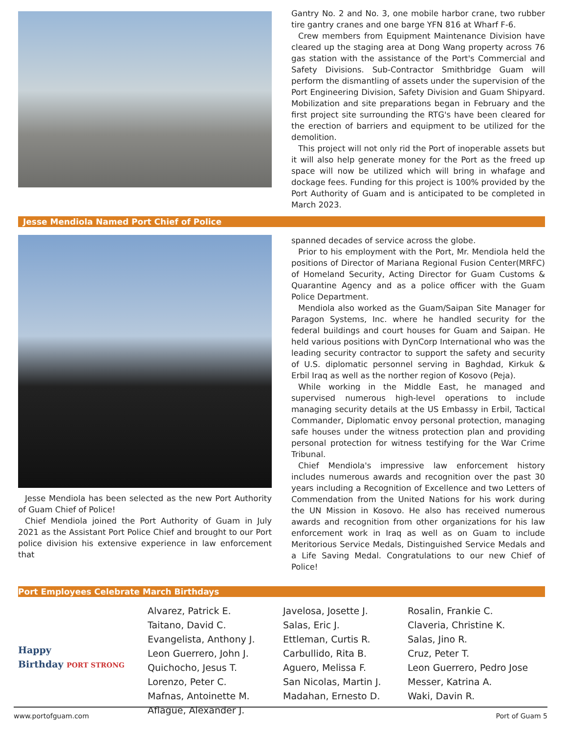Gantry No. 2 and No. 3, one mobile harbor crane, two rubber tire gantry cranes and one barge YFN 816 at Wharf F-6.
Crew members from Equipment Maintenance Division have cleared up the staging area at Dong Wang property across 76 gas station with the assistance of the Port's Commercial and Safety Divisions. Sub-Contractor Smithbridge Guam will perform the dismantling of assets under the supervision of the Port Engineering Division, Safety Division and Guam Shipyard. Mobilization and site preparations began in February and the first project site surrounding the RTG's have been cleared for the erection of barriers and equipment to be utilized for the demolition.
This project will not only rid the Port of inoperable assets but it will also help generate money for the Port as the freed up space will now be utilized which will bring in whafage and dockage fees. Funding for this project is 100% provided by the Port Authority of Guam and is anticipated to be completed in March 2023.
Jesse Mendiola Named Port Chief of Police
Jesse Mendiola has been selected as the new Port Authority of Guam Chief of Police!
Chief Mendiola joined the Port Authority of Guam in July 2021 as the Assistant Port Police Chief and brought to our Port police division his extensive experience in law enforcement that
spanned decades of service across the globe.
Prior to his employment with the Port, Mr. Mendiola held the positions of Director of Mariana Regional Fusion Center(MRFC) of Homeland Security, Acting Director for Guam Customs & Quarantine Agency and as a police officer with the Guam Police Department.
Mendiola also worked as the Guam/Saipan Site Manager for Paragon Systems, Inc. where he handled security for the federal buildings and court houses for Guam and Saipan. He held various positions with DynCorp International who was the leading security contractor to support the safety and security of U.S. diplomatic personnel serving in Baghdad, Kirkuk & Erbil Iraq as well as the norther region of Kosovo (Peja).
While working in the Middle East, he managed and supervised numerous high-level operations to include managing security details at the US Embassy in Erbil, Tactical Commander, Diplomatic envoy personal protection, managing safe houses under the witness protection plan and providing personal protection for witness testifying for the War Crime Tribunal.
Chief Mendiola's impressive law enforcement history includes numerous awards and recognition over the past 30 years including a Recognition of Excellence and two Letters of Commendation from the United Nations for his work during the UN Mission in Kosovo. He also has received numerous awards and recognition from other organizations for his law enforcement work in Iraq as well as on Guam to include Meritorious Service Medals, Distinguished Service Medals and a Life Saving Medal. Congratulations to our new Chief of Police!
Port Employees Celebrate March Birthdays
Happy
Birthday PORT STRONG
Alvarez, Patrick E.
Taitano, David C.
Evangelista, Anthony J.
Leon Guerrero, John J.
Quichocho, Jesus T.
Lorenzo, Peter C.
Mafnas, Antoinette M.
Aflague, Alexander J.
Javelosa, Josette J.
Salas, Eric J.
Ettleman, Curtis R.
Carbullido, Rita B.
Aguero, Melissa F.
San Nicolas, Martin J.
Madahan, Ernesto D.
Rosalin, Frankie C.
Claveria, Christine K.
Salas, Jino R.
Cruz, Peter T.
Leon Guerrero, Pedro Jose
Messer, Katrina A.
Waki, Davin R.
www.portofguam.com Port of Guam 5